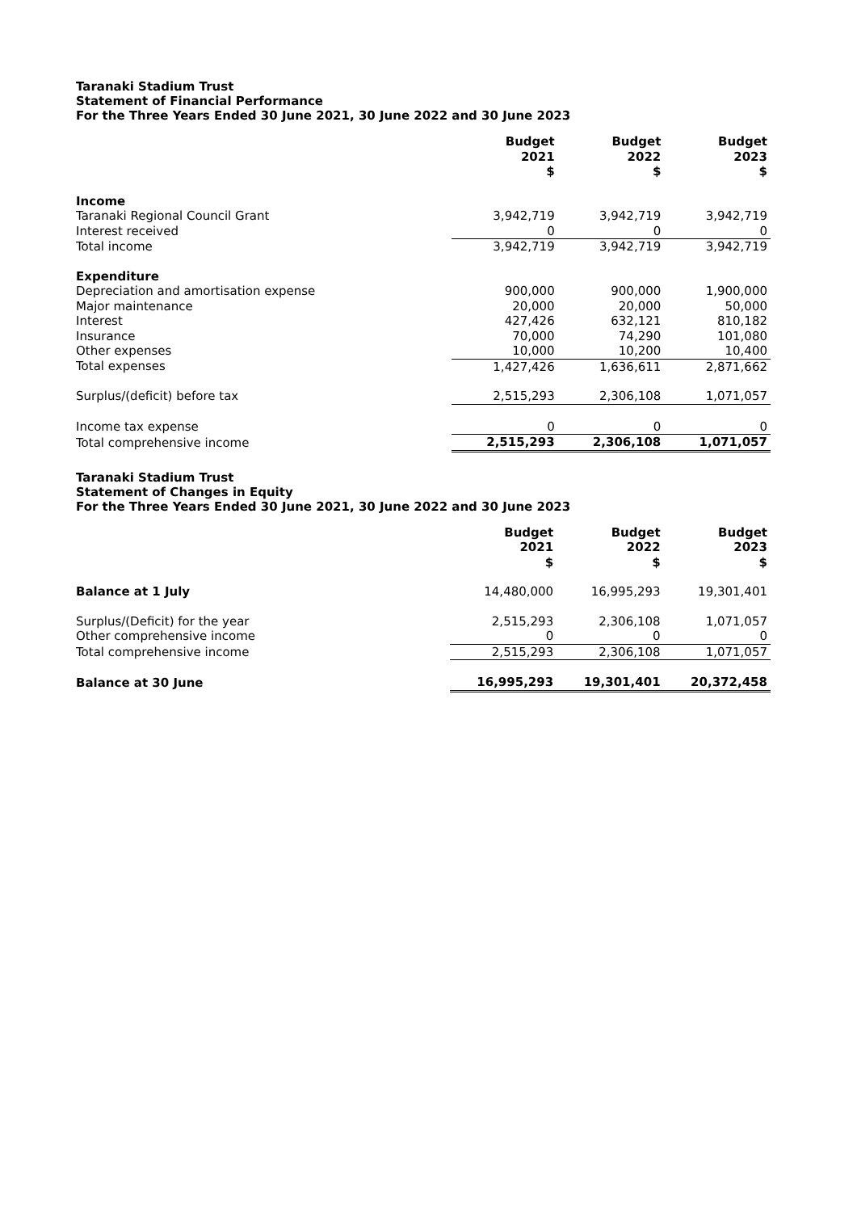Taranaki Stadium Trust
Statement of Financial Performance
For the Three Years Ended 30 June 2021, 30 June 2022 and 30 June 2023
| | Budget 2021 $ | Budget 2022 $ | Budget 2023 $ |
| --- | --- | --- | --- |
| Income | | | |
| Taranaki Regional Council Grant | 3,942,719 | 3,942,719 | 3,942,719 |
| Interest received | 0 | 0 | 0 |
| Total income | 3,942,719 | 3,942,719 | 3,942,719 |
| Expenditure | | | |
| Depreciation and amortisation expense | 900,000 | 900,000 | 1,900,000 |
| Major maintenance | 20,000 | 20,000 | 50,000 |
| Interest | 427,426 | 632,121 | 810,182 |
| Insurance | 70,000 | 74,290 | 101,080 |
| Other expenses | 10,000 | 10,200 | 10,400 |
| Total expenses | 1,427,426 | 1,636,611 | 2,871,662 |
| Surplus/(deficit) before tax | 2,515,293 | 2,306,108 | 1,071,057 |
| Income tax expense | 0 | 0 | 0 |
| Total comprehensive income | 2,515,293 | 2,306,108 | 1,071,057 |
Taranaki Stadium Trust
Statement of Changes in Equity
For the Three Years Ended 30 June 2021, 30 June 2022 and 30 June 2023
| | Budget 2021 $ | Budget 2022 $ | Budget 2023 $ |
| --- | --- | --- | --- |
| Balance at 1 July | 14,480,000 | 16,995,293 | 19,301,401 |
| Surplus/(Deficit) for the year | 2,515,293 | 2,306,108 | 1,071,057 |
| Other comprehensive income | 0 | 0 | 0 |
| Total comprehensive income | 2,515,293 | 2,306,108 | 1,071,057 |
| Balance at 30 June | 16,995,293 | 19,301,401 | 20,372,458 |